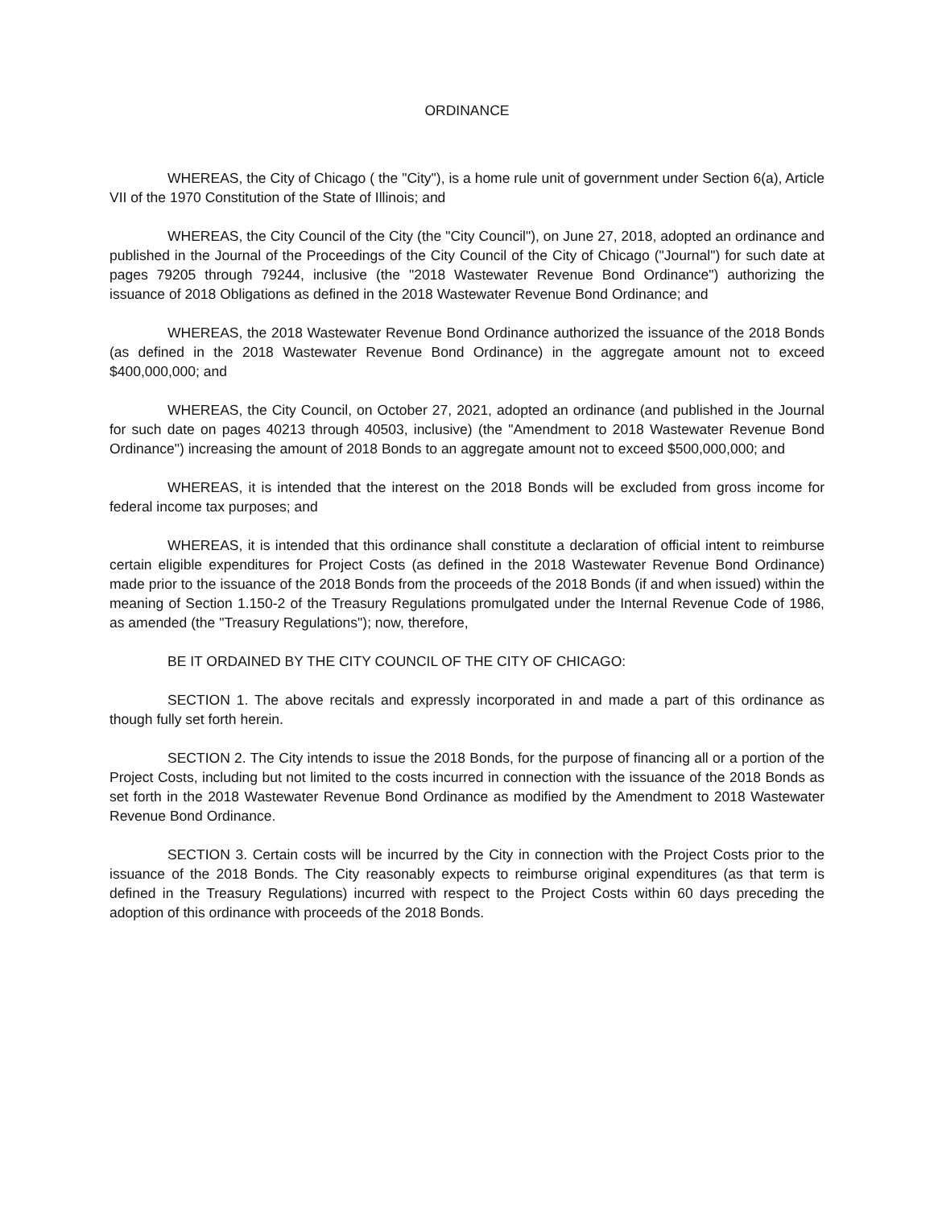ORDINANCE
WHEREAS, the City of Chicago ( the "City"), is a home rule unit of government under Section 6(a), Article VII of the 1970 Constitution of the State of Illinois; and
WHEREAS, the City Council of the City (the "City Council"), on June 27, 2018, adopted an ordinance and published in the Journal of the Proceedings of the City Council of the City of Chicago ("Journal") for such date at pages 79205 through 79244, inclusive (the "2018 Wastewater Revenue Bond Ordinance") authorizing the issuance of 2018 Obligations as defined in the 2018 Wastewater Revenue Bond Ordinance; and
WHEREAS, the 2018 Wastewater Revenue Bond Ordinance authorized the issuance of the 2018 Bonds (as defined in the 2018 Wastewater Revenue Bond Ordinance) in the aggregate amount not to exceed $400,000,000; and
WHEREAS, the City Council, on October 27, 2021, adopted an ordinance (and published in the Journal for such date on pages 40213 through 40503, inclusive) (the "Amendment to 2018 Wastewater Revenue Bond Ordinance") increasing the amount of 2018 Bonds to an aggregate amount not to exceed $500,000,000; and
WHEREAS, it is intended that the interest on the 2018 Bonds will be excluded from gross income for federal income tax purposes; and
WHEREAS, it is intended that this ordinance shall constitute a declaration of official intent to reimburse certain eligible expenditures for Project Costs (as defined in the 2018 Wastewater Revenue Bond Ordinance) made prior to the issuance of the 2018 Bonds from the proceeds of the 2018 Bonds (if and when issued) within the meaning of Section 1.150-2 of the Treasury Regulations promulgated under the Internal Revenue Code of 1986, as amended (the "Treasury Regulations"); now, therefore,
BE IT ORDAINED BY THE CITY COUNCIL OF THE CITY OF CHICAGO:
SECTION 1. The above recitals and expressly incorporated in and made a part of this ordinance as though fully set forth herein.
SECTION 2. The City intends to issue the 2018 Bonds, for the purpose of financing all or a portion of the Project Costs, including but not limited to the costs incurred in connection with the issuance of the 2018 Bonds as set forth in the 2018 Wastewater Revenue Bond Ordinance as modified by the Amendment to 2018 Wastewater Revenue Bond Ordinance.
SECTION 3. Certain costs will be incurred by the City in connection with the Project Costs prior to the issuance of the 2018 Bonds. The City reasonably expects to reimburse original expenditures (as that term is defined in the Treasury Regulations) incurred with respect to the Project Costs within 60 days preceding the adoption of this ordinance with proceeds of the 2018 Bonds.